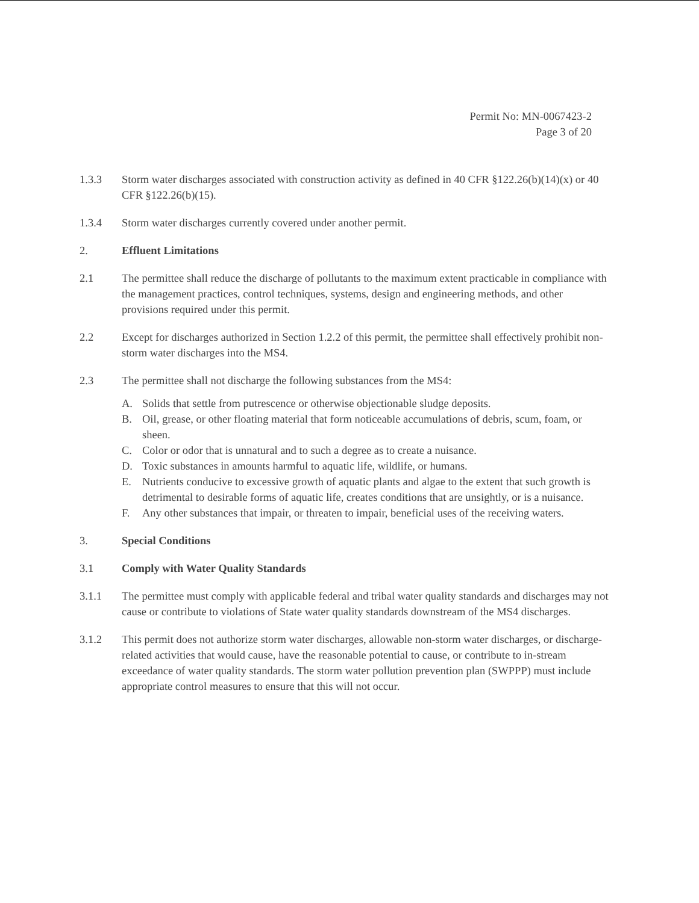Permit No: MN-0067423-2
Page 3 of 20
1.3.3 Storm water discharges associated with construction activity as defined in 40 CFR §122.26(b)(14)(x) or 40 CFR §122.26(b)(15).
1.3.4 Storm water discharges currently covered under another permit.
2. Effluent Limitations
2.1 The permittee shall reduce the discharge of pollutants to the maximum extent practicable in compliance with the management practices, control techniques, systems, design and engineering methods, and other provisions required under this permit.
2.2 Except for discharges authorized in Section 1.2.2 of this permit, the permittee shall effectively prohibit non-storm water discharges into the MS4.
2.3 The permittee shall not discharge the following substances from the MS4:
A. Solids that settle from putrescence or otherwise objectionable sludge deposits.
B. Oil, grease, or other floating material that form noticeable accumulations of debris, scum, foam, or sheen.
C. Color or odor that is unnatural and to such a degree as to create a nuisance.
D. Toxic substances in amounts harmful to aquatic life, wildlife, or humans.
E. Nutrients conducive to excessive growth of aquatic plants and algae to the extent that such growth is detrimental to desirable forms of aquatic life, creates conditions that are unsightly, or is a nuisance.
F. Any other substances that impair, or threaten to impair, beneficial uses of the receiving waters.
3. Special Conditions
3.1 Comply with Water Quality Standards
3.1.1 The permittee must comply with applicable federal and tribal water quality standards and discharges may not cause or contribute to violations of State water quality standards downstream of the MS4 discharges.
3.1.2 This permit does not authorize storm water discharges, allowable non-storm water discharges, or discharge-related activities that would cause, have the reasonable potential to cause, or contribute to in-stream exceedance of water quality standards. The storm water pollution prevention plan (SWPPP) must include appropriate control measures to ensure that this will not occur.